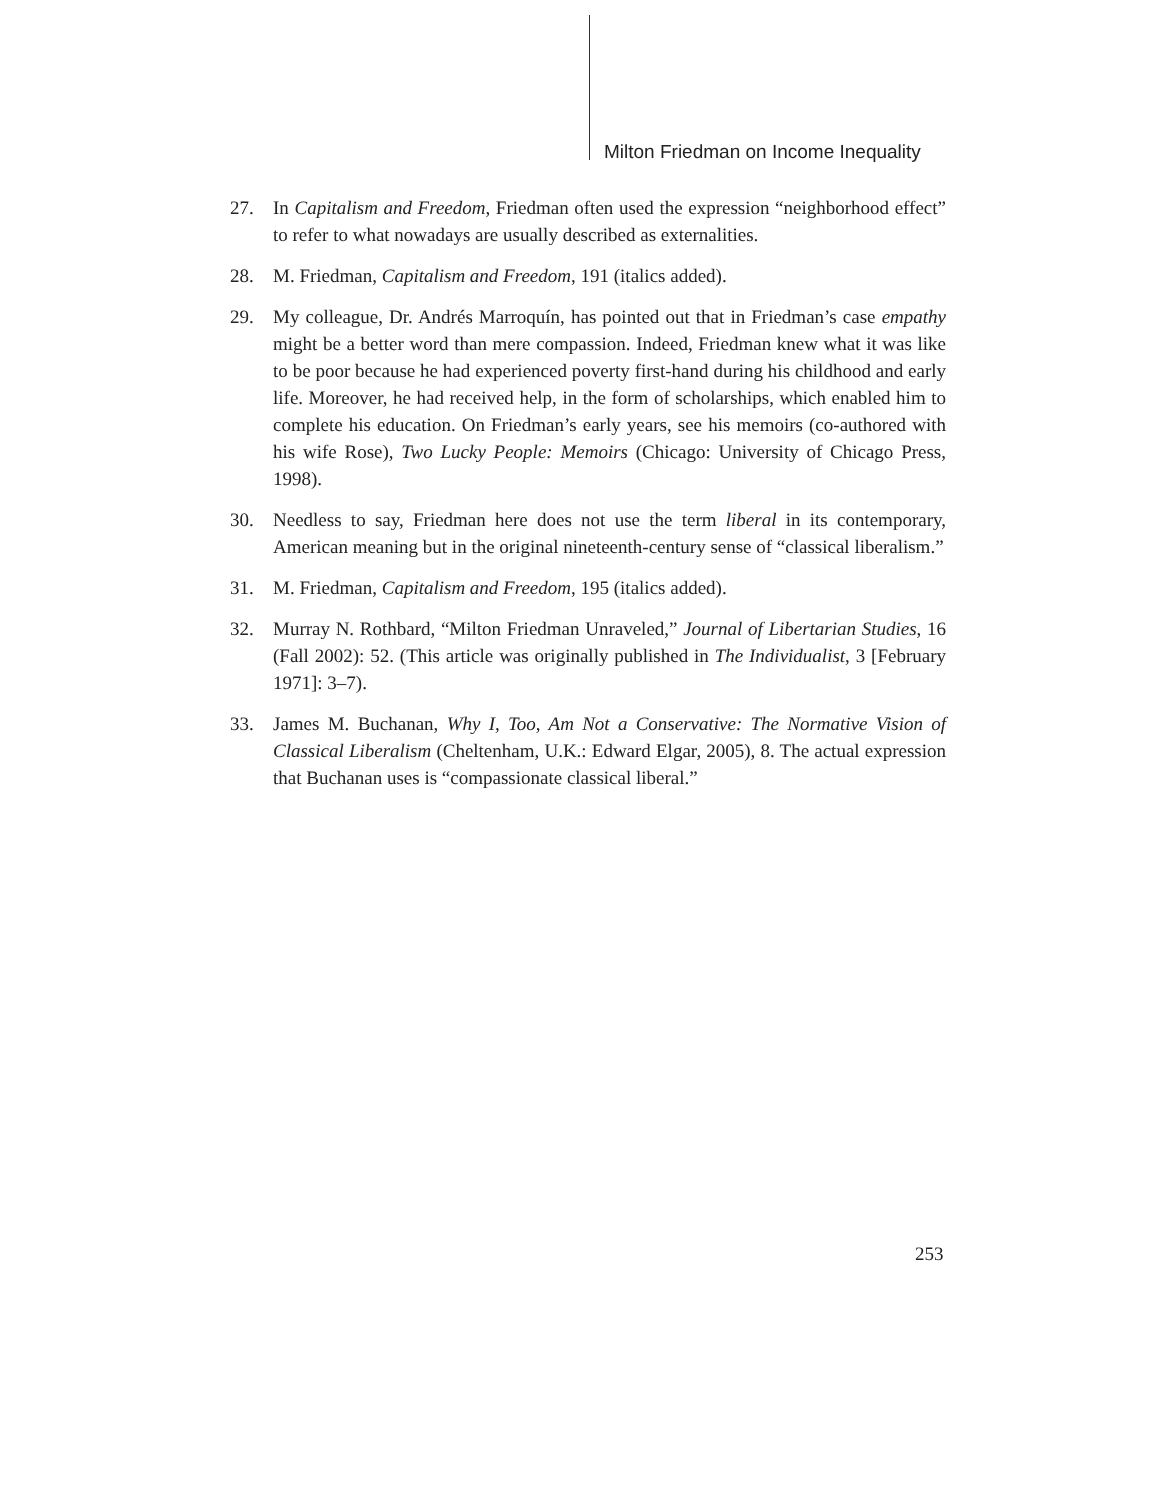Milton Friedman on Income Inequality
27. In Capitalism and Freedom, Friedman often used the expression “neighborhood effect” to refer to what nowadays are usually described as externalities.
28. M. Friedman, Capitalism and Freedom, 191 (italics added).
29. My colleague, Dr. Andrés Marroquín, has pointed out that in Friedman’s case empathy might be a better word than mere compassion. Indeed, Friedman knew what it was like to be poor because he had experienced poverty first-hand during his childhood and early life. Moreover, he had received help, in the form of scholarships, which enabled him to complete his education. On Friedman’s early years, see his memoirs (co-authored with his wife Rose), Two Lucky People: Memoirs (Chicago: University of Chicago Press, 1998).
30. Needless to say, Friedman here does not use the term liberal in its contemporary, American meaning but in the original nineteenth-century sense of “classical liberalism.”
31. M. Friedman, Capitalism and Freedom, 195 (italics added).
32. Murray N. Rothbard, “Milton Friedman Unraveled,” Journal of Libertarian Studies, 16 (Fall 2002): 52. (This article was originally published in The Individualist, 3 [February 1971]: 3–7).
33. James M. Buchanan, Why I, Too, Am Not a Conservative: The Normative Vision of Classical Liberalism (Cheltenham, U.K.: Edward Elgar, 2005), 8. The actual expression that Buchanan uses is “compassionate classical liberal.”
253